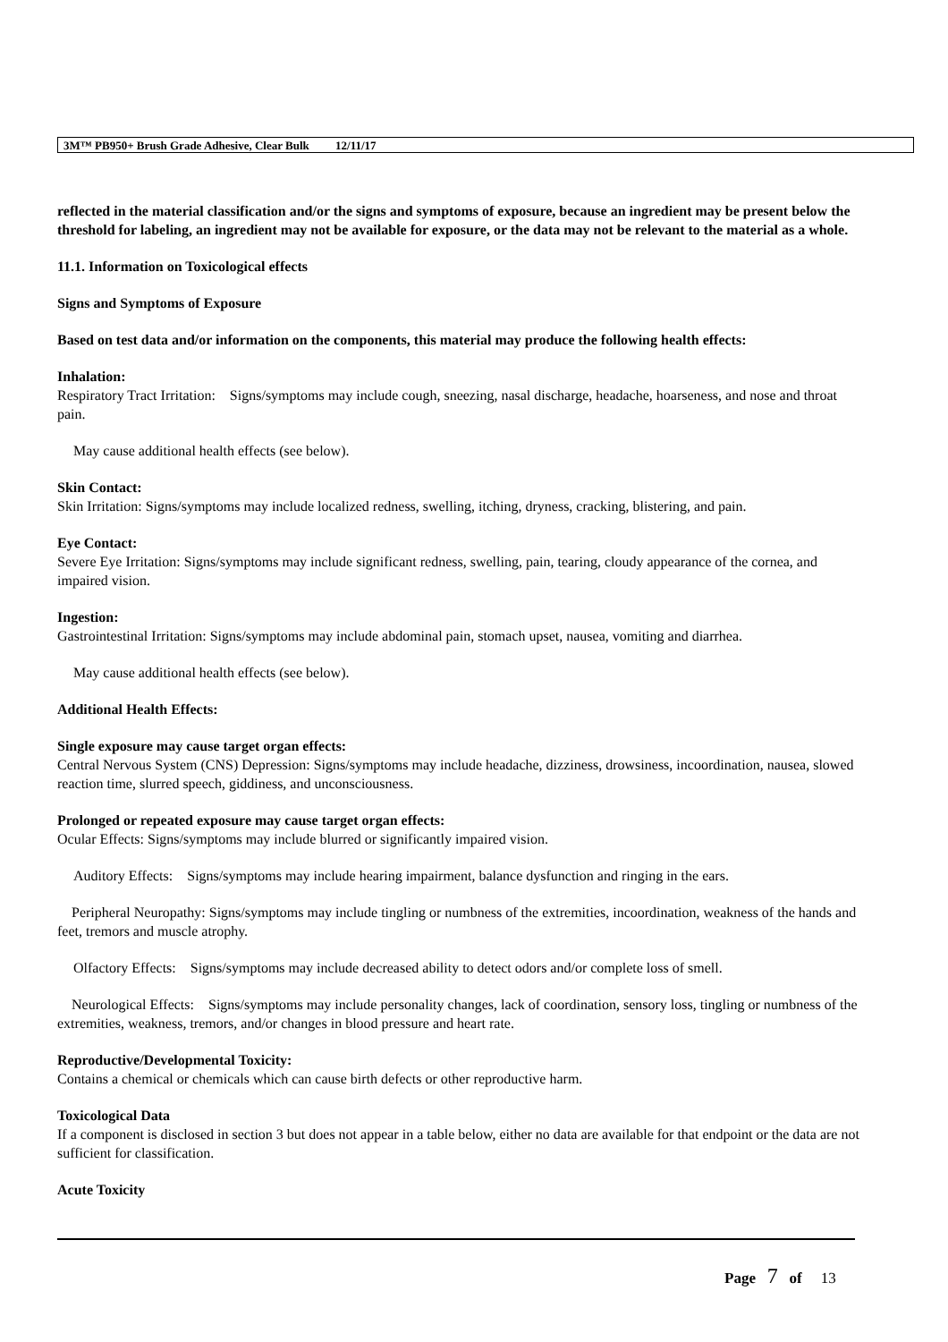3M™ PB950+ Brush Grade Adhesive, Clear Bulk 12/11/17
reflected in the material classification and/or the signs and symptoms of exposure, because an ingredient may be present below the threshold for labeling, an ingredient may not be available for exposure, or the data may not be relevant to the material as a whole.
11.1. Information on Toxicological effects
Signs and Symptoms of Exposure
Based on test data and/or information on the components, this material may produce the following health effects:
Inhalation:
Respiratory Tract Irritation: Signs/symptoms may include cough, sneezing, nasal discharge, headache, hoarseness, and nose and throat pain.
May cause additional health effects (see below).
Skin Contact:
Skin Irritation: Signs/symptoms may include localized redness, swelling, itching, dryness, cracking, blistering, and pain.
Eye Contact:
Severe Eye Irritation: Signs/symptoms may include significant redness, swelling, pain, tearing, cloudy appearance of the cornea, and impaired vision.
Ingestion:
Gastrointestinal Irritation: Signs/symptoms may include abdominal pain, stomach upset, nausea, vomiting and diarrhea.
May cause additional health effects (see below).
Additional Health Effects:
Single exposure may cause target organ effects:
Central Nervous System (CNS) Depression: Signs/symptoms may include headache, dizziness, drowsiness, incoordination, nausea, slowed reaction time, slurred speech, giddiness, and unconsciousness.
Prolonged or repeated exposure may cause target organ effects:
Ocular Effects: Signs/symptoms may include blurred or significantly impaired vision.
Auditory Effects: Signs/symptoms may include hearing impairment, balance dysfunction and ringing in the ears.
Peripheral Neuropathy: Signs/symptoms may include tingling or numbness of the extremities, incoordination, weakness of the hands and feet, tremors and muscle atrophy.
Olfactory Effects: Signs/symptoms may include decreased ability to detect odors and/or complete loss of smell.
Neurological Effects: Signs/symptoms may include personality changes, lack of coordination, sensory loss, tingling or numbness of the extremities, weakness, tremors, and/or changes in blood pressure and heart rate.
Reproductive/Developmental Toxicity:
Contains a chemical or chemicals which can cause birth defects or other reproductive harm.
Toxicological Data
If a component is disclosed in section 3 but does not appear in a table below, either no data are available for that endpoint or the data are not sufficient for classification.
Acute Toxicity
Page 7 of 13